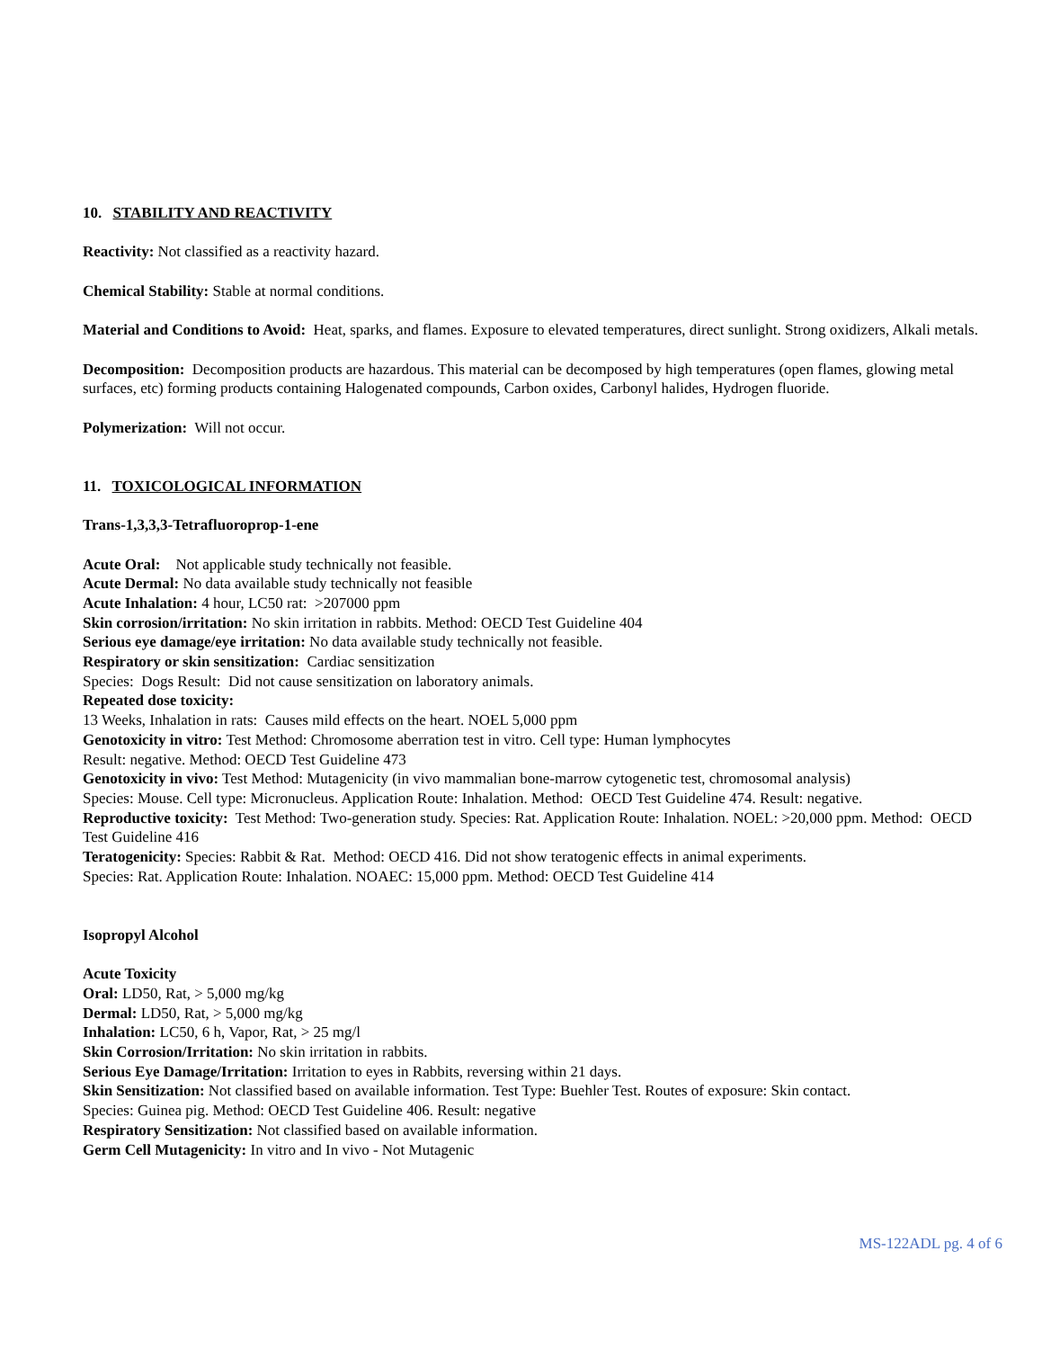10. STABILITY AND REACTIVITY
Reactivity: Not classified as a reactivity hazard.
Chemical Stability: Stable at normal conditions.
Material and Conditions to Avoid: Heat, sparks, and flames. Exposure to elevated temperatures, direct sunlight. Strong oxidizers, Alkali metals.
Decomposition: Decomposition products are hazardous. This material can be decomposed by high temperatures (open flames, glowing metal surfaces, etc) forming products containing Halogenated compounds, Carbon oxides, Carbonyl halides, Hydrogen fluoride.
Polymerization: Will not occur.
11. TOXICOLOGICAL INFORMATION
Trans-1,3,3,3-Tetrafluoroprop-1-ene
Acute Oral: Not applicable study technically not feasible.
Acute Dermal: No data available study technically not feasible
Acute Inhalation: 4 hour, LC50 rat: >207000 ppm
Skin corrosion/irritation: No skin irritation in rabbits. Method: OECD Test Guideline 404
Serious eye damage/eye irritation: No data available study technically not feasible.
Respiratory or skin sensitization: Cardiac sensitization
Species: Dogs Result: Did not cause sensitization on laboratory animals.
Repeated dose toxicity:
13 Weeks, Inhalation in rats: Causes mild effects on the heart. NOEL 5,000 ppm
Genotoxicity in vitro: Test Method: Chromosome aberration test in vitro. Cell type: Human lymphocytes
Result: negative. Method: OECD Test Guideline 473
Genotoxicity in vivo: Test Method: Mutagenicity (in vivo mammalian bone-marrow cytogenetic test, chromosomal analysis)
Species: Mouse. Cell type: Micronucleus. Application Route: Inhalation. Method: OECD Test Guideline 474. Result: negative.
Reproductive toxicity: Test Method: Two-generation study. Species: Rat. Application Route: Inhalation. NOEL: >20,000 ppm. Method: OECD Test Guideline 416
Teratogenicity: Species: Rabbit & Rat. Method: OECD 416. Did not show teratogenic effects in animal experiments.
Species: Rat. Application Route: Inhalation. NOAEC: 15,000 ppm. Method: OECD Test Guideline 414
Isopropyl Alcohol
Acute Toxicity
Oral: LD50, Rat, > 5,000 mg/kg
Dermal: LD50, Rat, > 5,000 mg/kg
Inhalation: LC50, 6 h, Vapor, Rat, > 25 mg/l
Skin Corrosion/Irritation: No skin irritation in rabbits.
Serious Eye Damage/Irritation: Irritation to eyes in Rabbits, reversing within 21 days.
Skin Sensitization: Not classified based on available information. Test Type: Buehler Test. Routes of exposure: Skin contact.
Species: Guinea pig. Method: OECD Test Guideline 406. Result: negative
Respiratory Sensitization: Not classified based on available information.
Germ Cell Mutagenicity: In vitro and In vivo - Not Mutagenic
MS-122ADL pg. 4 of 6